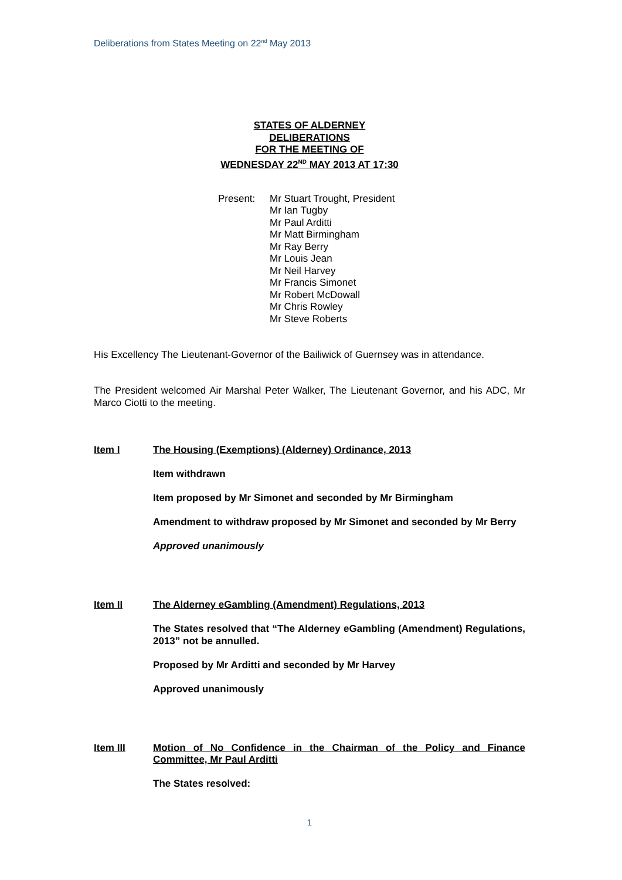Deliberations from States Meeting on 22<sup>nd</sup> May 2013
STATES OF ALDERNEY
DELIBERATIONS
FOR THE MEETING OF
WEDNESDAY 22<sup>ND</sup> MAY 2013 AT 17:30
Present: Mr Stuart Trought, President
Mr Ian Tugby
Mr Paul Arditti
Mr Matt Birmingham
Mr Ray Berry
Mr Louis Jean
Mr Neil Harvey
Mr Francis Simonet
Mr Robert McDowall
Mr Chris Rowley
Mr Steve Roberts
His Excellency The Lieutenant-Governor of the Bailiwick of Guernsey was in attendance.
The President welcomed Air Marshal Peter Walker, The Lieutenant Governor, and his ADC, Mr Marco Ciotti to the meeting.
Item I The Housing (Exemptions) (Alderney) Ordinance, 2013
Item withdrawn
Item proposed by Mr Simonet and seconded by Mr Birmingham
Amendment to withdraw proposed by Mr Simonet and seconded by Mr Berry
Approved unanimously
Item II The Alderney eGambling (Amendment) Regulations, 2013
The States resolved that “The Alderney eGambling (Amendment) Regulations, 2013” not be annulled.
Proposed by Mr Arditti and seconded by Mr Harvey
Approved unanimously
Item III Motion of No Confidence in the Chairman of the Policy and Finance Committee, Mr Paul Arditti
The States resolved:
1